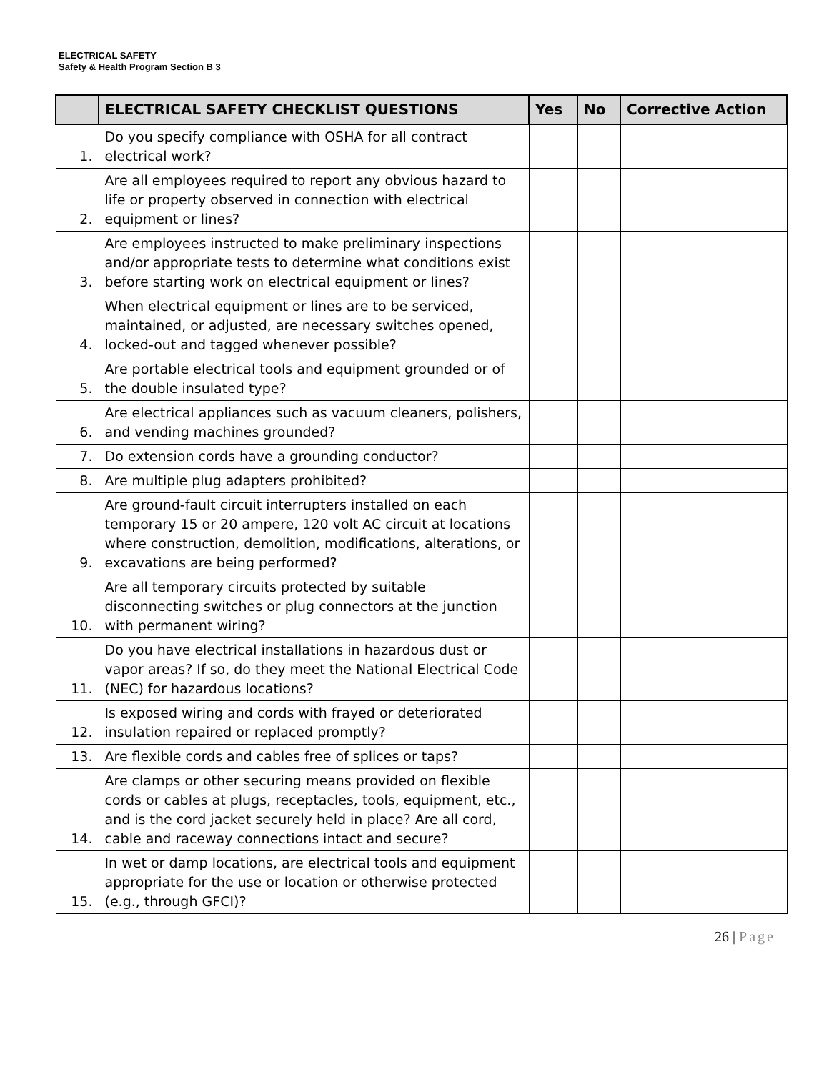ELECTRICAL SAFETY
Safety & Health Program Section B 3
| | ELECTRICAL SAFETY CHECKLIST QUESTIONS | Yes | No | Corrective Action |
| --- | --- | --- | --- | --- |
| 1. | Do you specify compliance with OSHA for all contract electrical work? | | | |
| 2. | Are all employees required to report any obvious hazard to life or property observed in connection with electrical equipment or lines? | | | |
| 3. | Are employees instructed to make preliminary inspections and/or appropriate tests to determine what conditions exist before starting work on electrical equipment or lines? | | | |
| 4. | When electrical equipment or lines are to be serviced, maintained, or adjusted, are necessary switches opened, locked-out and tagged whenever possible? | | | |
| 5. | Are portable electrical tools and equipment grounded or of the double insulated type? | | | |
| 6. | Are electrical appliances such as vacuum cleaners, polishers, and vending machines grounded? | | | |
| 7. | Do extension cords have a grounding conductor? | | | |
| 8. | Are multiple plug adapters prohibited? | | | |
| 9. | Are ground-fault circuit interrupters installed on each temporary 15 or 20 ampere, 120 volt AC circuit at locations where construction, demolition, modifications, alterations, or excavations are being performed? | | | |
| 10. | Are all temporary circuits protected by suitable disconnecting switches or plug connectors at the junction with permanent wiring? | | | |
| 11. | Do you have electrical installations in hazardous dust or vapor areas? If so, do they meet the National Electrical Code (NEC) for hazardous locations? | | | |
| 12. | Is exposed wiring and cords with frayed or deteriorated insulation repaired or replaced promptly? | | | |
| 13. | Are flexible cords and cables free of splices or taps? | | | |
| 14. | Are clamps or other securing means provided on flexible cords or cables at plugs, receptacles, tools, equipment, etc., and is the cord jacket securely held in place? Are all cord, cable and raceway connections intact and secure? | | | |
| 15. | In wet or damp locations, are electrical tools and equipment appropriate for the use or location or otherwise protected (e.g., through GFCI)? | | | |
26 | Page